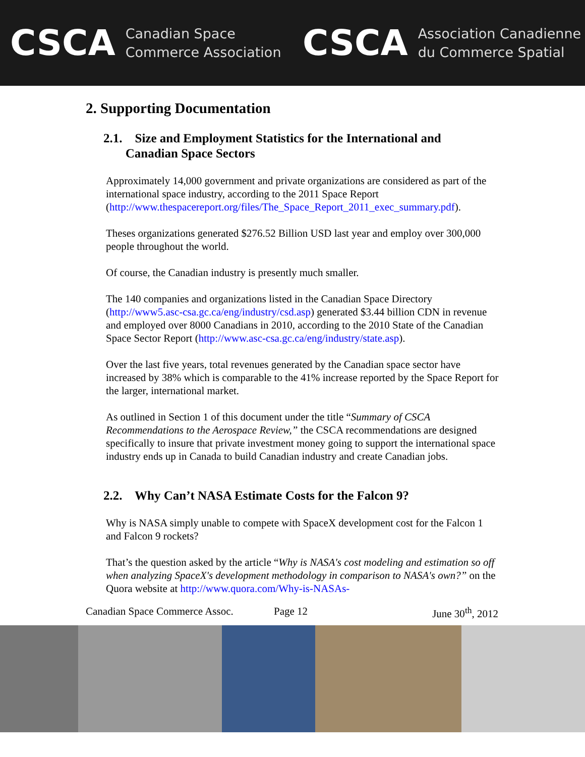CSCA Canadian Space
Commerce Association
CSCA Association Canadienne
du Commerce Spatial
2. Supporting Documentation
2.1. Size and Employment Statistics for the International and
Canadian Space Sectors
Approximately 14,000 government and private organizations are considered as part of the international space industry, according to the 2011 Space Report (http://www.thespacereport.org/files/The_Space_Report_2011_exec_summary.pdf).
Theses organizations generated $276.52 Billion USD last year and employ over 300,000 people throughout the world.
Of course, the Canadian industry is presently much smaller.
The 140 companies and organizations listed in the Canadian Space Directory (http://www5.asc-csa.gc.ca/eng/industry/csd.asp) generated $3.44 billion CDN in revenue and employed over 8000 Canadians in 2010, according to the 2010 State of the Canadian Space Sector Report (http://www.asc-csa.gc.ca/eng/industry/state.asp).
Over the last five years, total revenues generated by the Canadian space sector have increased by 38% which is comparable to the 41% increase reported by the Space Report for the larger, international market.
As outlined in Section 1 of this document under the title “Summary of CSCA Recommendations to the Aerospace Review,” the CSCA recommendations are designed specifically to insure that private investment money going to support the international space industry ends up in Canada to build Canadian industry and create Canadian jobs.
2.2. Why Can’t NASA Estimate Costs for the Falcon 9?
Why is NASA simply unable to compete with SpaceX development cost for the Falcon 1 and Falcon 9 rockets?
That’s the question asked by the article “Why is NASA's cost modeling and estimation so off when analyzing SpaceX's development methodology in comparison to NASA's own?” on the Quora website at http://www.quora.com/Why-is-NASAs-
Canadian Space Commerce Assoc. Page 12 June 30<sup>th</sup>, 2012